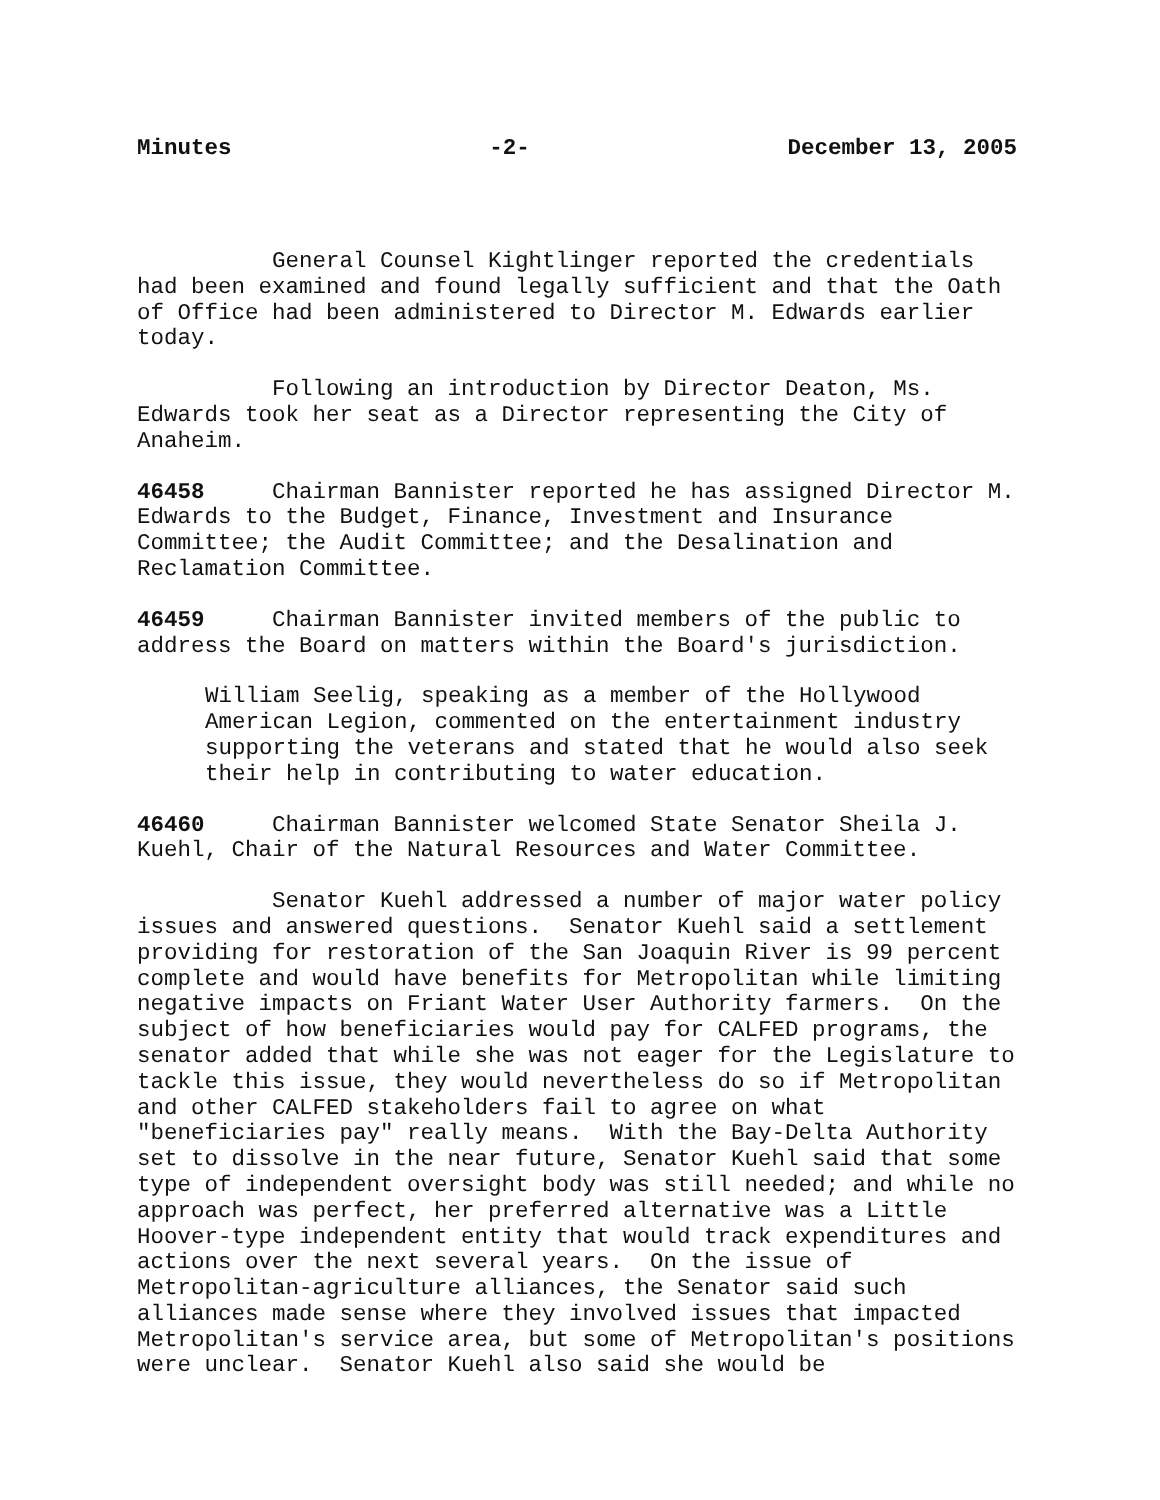Minutes -2- December 13, 2005
General Counsel Kightlinger reported the credentials had been examined and found legally sufficient and that the Oath of Office had been administered to Director M. Edwards earlier today.
Following an introduction by Director Deaton, Ms. Edwards took her seat as a Director representing the City of Anaheim.
46458 Chairman Bannister reported he has assigned Director M. Edwards to the Budget, Finance, Investment and Insurance Committee; the Audit Committee; and the Desalination and Reclamation Committee.
46459 Chairman Bannister invited members of the public to address the Board on matters within the Board's jurisdiction.
William Seelig, speaking as a member of the Hollywood American Legion, commented on the entertainment industry supporting the veterans and stated that he would also seek their help in contributing to water education.
46460 Chairman Bannister welcomed State Senator Sheila J. Kuehl, Chair of the Natural Resources and Water Committee.
Senator Kuehl addressed a number of major water policy issues and answered questions. Senator Kuehl said a settlement providing for restoration of the San Joaquin River is 99 percent complete and would have benefits for Metropolitan while limiting negative impacts on Friant Water User Authority farmers. On the subject of how beneficiaries would pay for CALFED programs, the senator added that while she was not eager for the Legislature to tackle this issue, they would nevertheless do so if Metropolitan and other CALFED stakeholders fail to agree on what "beneficiaries pay" really means. With the Bay-Delta Authority set to dissolve in the near future, Senator Kuehl said that some type of independent oversight body was still needed; and while no approach was perfect, her preferred alternative was a Little Hoover-type independent entity that would track expenditures and actions over the next several years. On the issue of Metropolitan-agriculture alliances, the Senator said such alliances made sense where they involved issues that impacted Metropolitan's service area, but some of Metropolitan's positions were unclear. Senator Kuehl also said she would be